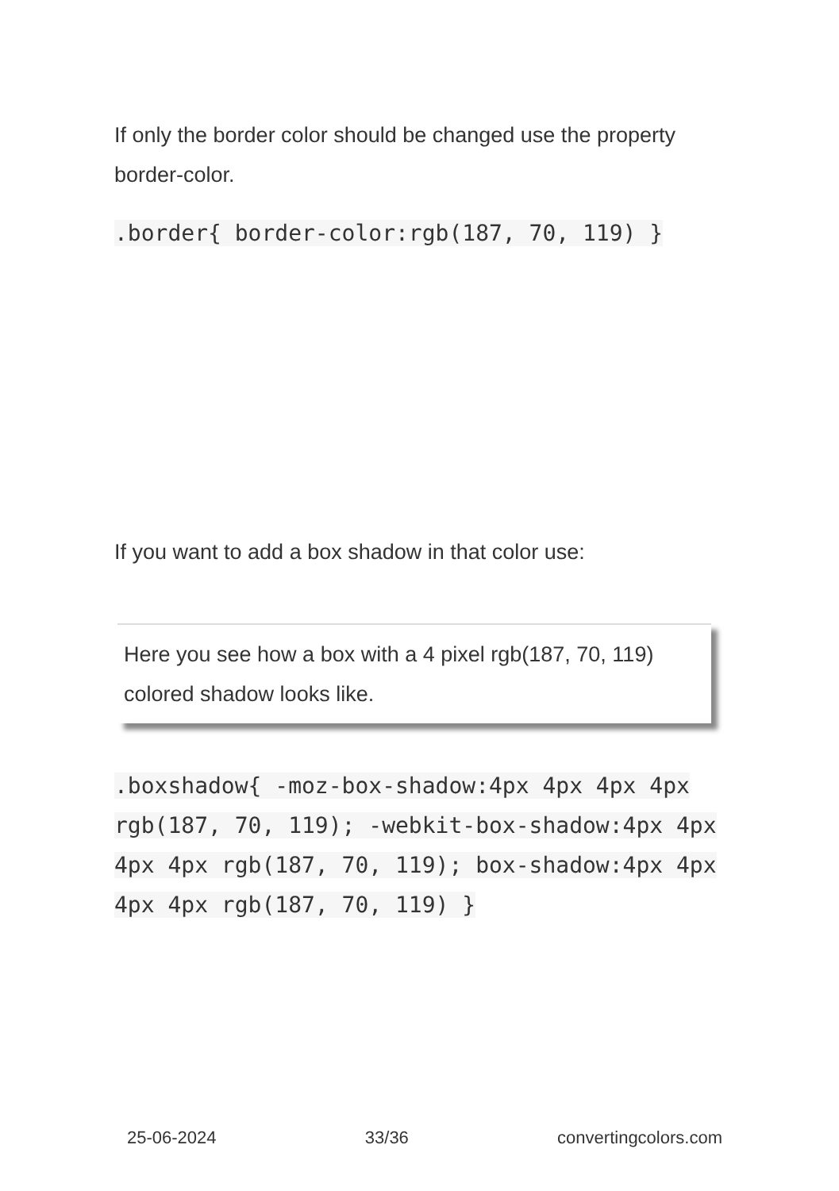If only the border color should be changed use the property border-color.
.border{ border-color:rgb(187, 70, 119) }
If you want to add a box shadow in that color use:
Here you see how a box with a 4 pixel rgb(187, 70, 119) colored shadow looks like.
.boxshadow{ -moz-box-shadow:4px 4px 4px 4px rgb(187, 70, 119); -webkit-box-shadow:4px 4px 4px 4px rgb(187, 70, 119); box-shadow:4px 4px 4px 4px rgb(187, 70, 119) }
25-06-2024 33/36 convertingcolors.com